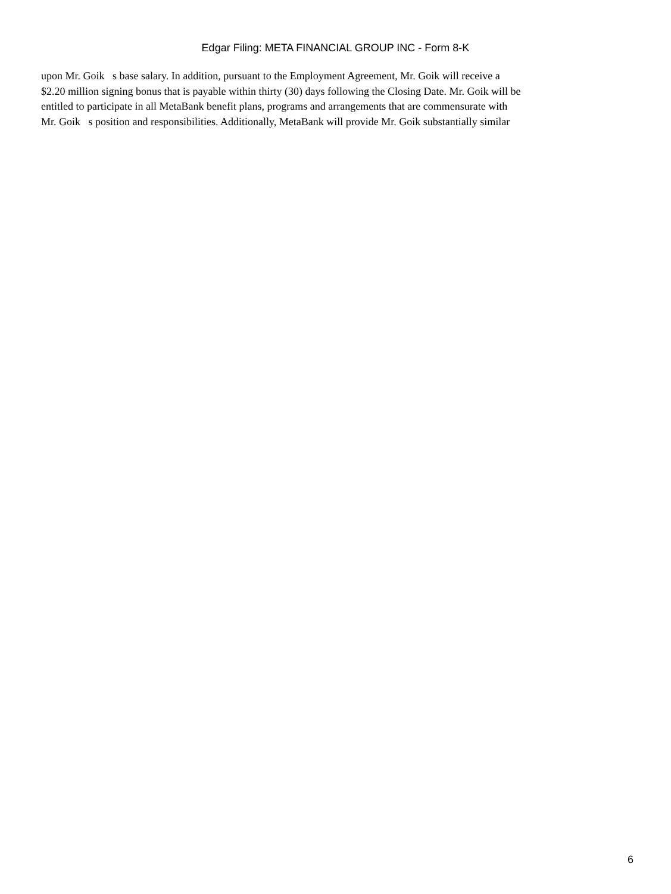Edgar Filing: META FINANCIAL GROUP INC - Form 8-K
upon Mr. Goik s base salary. In addition, pursuant to the Employment Agreement, Mr. Goik will receive a
$2.20 million signing bonus that is payable within thirty (30) days following the Closing Date. Mr. Goik will be
entitled to participate in all MetaBank benefit plans, programs and arrangements that are commensurate with
Mr. Goik s position and responsibilities. Additionally, MetaBank will provide Mr. Goik substantially similar
6